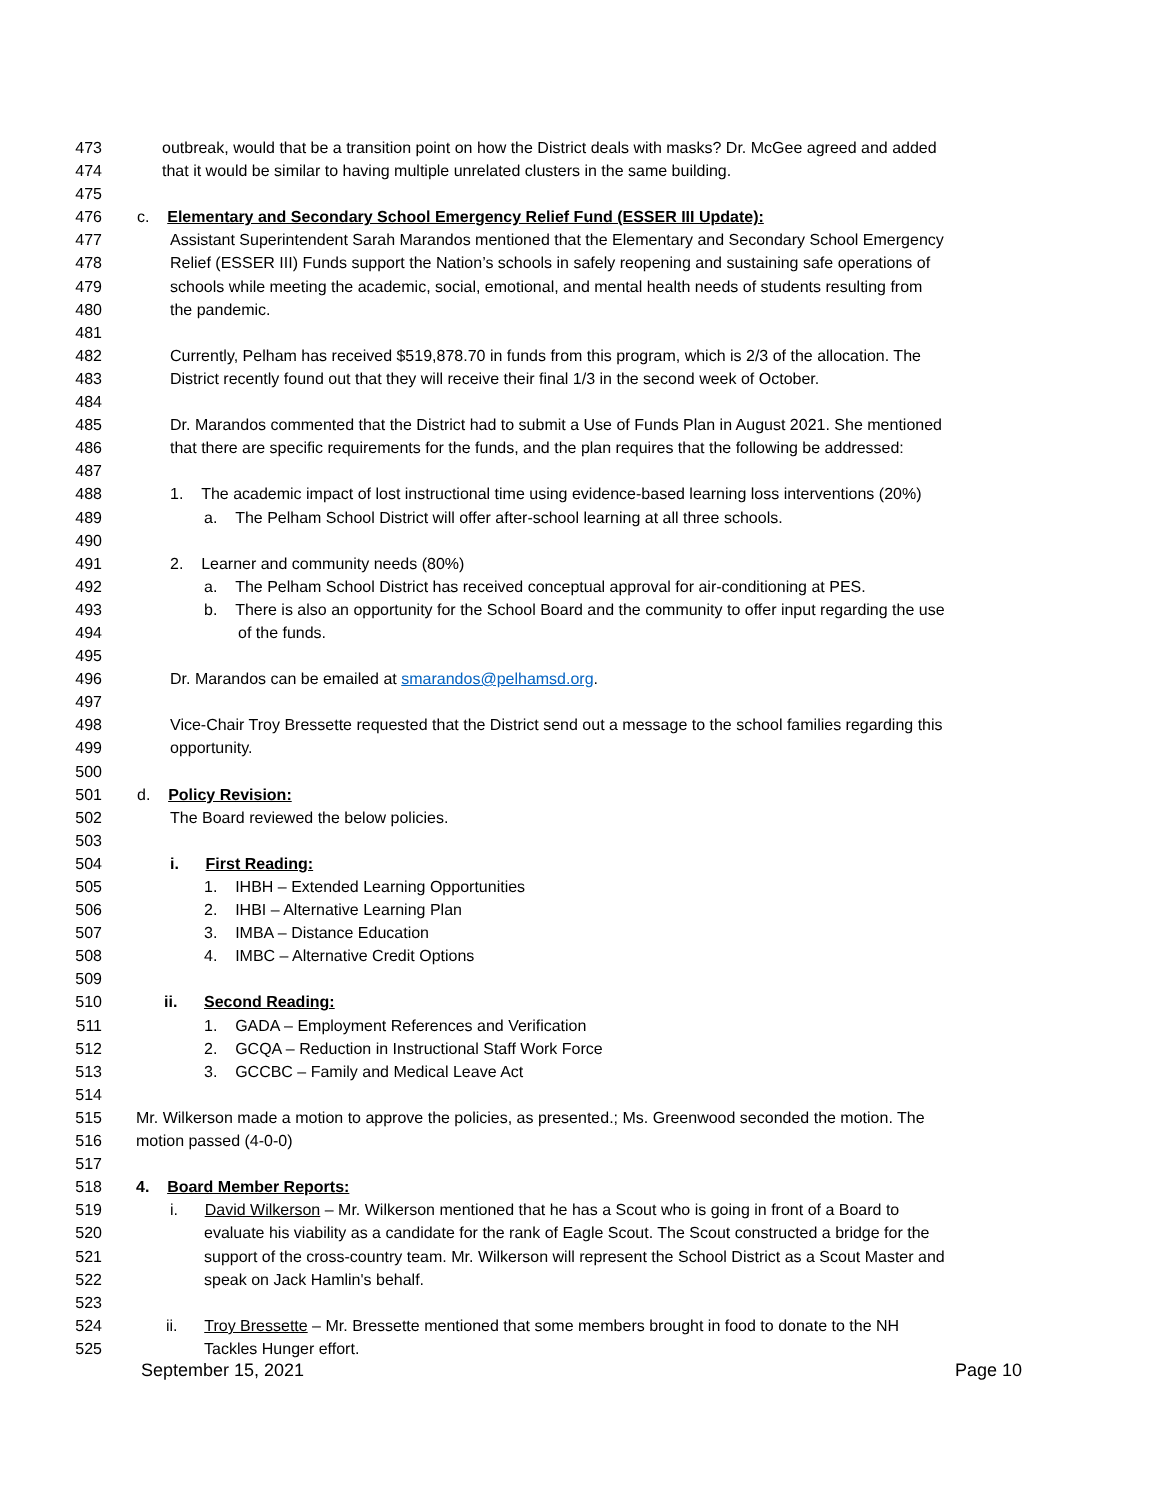473 outbreak, would that be a transition point on how the District deals with masks? Dr. McGee agreed and added
474 that it would be similar to having multiple unrelated clusters in the same building.
475
476 c. Elementary and Secondary School Emergency Relief Fund (ESSER III Update):
477 Assistant Superintendent Sarah Marandos mentioned that the Elementary and Secondary School Emergency
478 Relief (ESSER III) Funds support the Nation’s schools in safely reopening and sustaining safe operations of
479 schools while meeting the academic, social, emotional, and mental health needs of students resulting from
480 the pandemic.
481
482 Currently, Pelham has received $519,878.70 in funds from this program, which is 2/3 of the allocation. The
483 District recently found out that they will receive their final 1/3 in the second week of October.
484
485 Dr. Marandos commented that the District had to submit a Use of Funds Plan in August 2021. She mentioned
486 that there are specific requirements for the funds, and the plan requires that the following be addressed:
487
488 1. The academic impact of lost instructional time using evidence-based learning loss interventions (20%)
489 a. The Pelham School District will offer after-school learning at all three schools.
490
491 2. Learner and community needs (80%)
492 a. The Pelham School District has received conceptual approval for air-conditioning at PES.
493 b. There is also an opportunity for the School Board and the community to offer input regarding the use
494 of the funds.
495
496 Dr. Marandos can be emailed at smarandos@pelhamsd.org.
497
498 Vice-Chair Troy Bressette requested that the District send out a message to the school families regarding this
499 opportunity.
500
501 d. Policy Revision:
502 The Board reviewed the below policies.
503
504 i. First Reading:
505 1. IHBH – Extended Learning Opportunities
506 2. IHBI – Alternative Learning Plan
507 3. IMBA – Distance Education
508 4. IMBC – Alternative Credit Options
509
510 ii. Second Reading:
511 1. GADA – Employment References and Verification
512 2. GCQA – Reduction in Instructional Staff Work Force
513 3. GCCBC – Family and Medical Leave Act
514
515 Mr. Wilkerson made a motion to approve the policies, as presented.; Ms. Greenwood seconded the motion. The
516 motion passed (4-0-0)
517
518 4. Board Member Reports:
519 i. David Wilkerson – Mr. Wilkerson mentioned that he has a Scout who is going in front of a Board to
520 evaluate his viability as a candidate for the rank of Eagle Scout. The Scout constructed a bridge for the
521 support of the cross-country team. Mr. Wilkerson will represent the School District as a Scout Master and
522 speak on Jack Hamlin's behalf.
523
524 ii. Troy Bressette – Mr. Bressette mentioned that some members brought in food to donate to the NH
525 Tackles Hunger effort.
September 15, 2021 Page 10